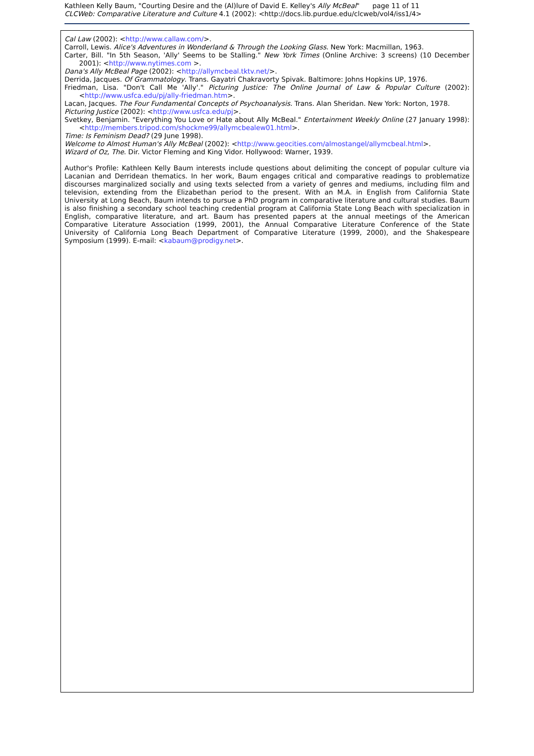Kathleen Kelly Baum, "Courting Desire and the (Al)lure of David E. Kelley's Ally McBeal" page 11 of 11
CLCWeb: Comparative Literature and Culture 4.1 (2002): <http://docs.lib.purdue.edu/clcweb/vol4/iss1/4>
Cal Law (2002): <http://www.callaw.com/>.
Carroll, Lewis. Alice's Adventures in Wonderland & Through the Looking Glass. New York: Macmillan, 1963.
Carter, Bill. "In 5th Season, 'Ally' Seems to be Stalling." New York Times (Online Archive: 3 screens) (10 December 2001): <http://www.nytimes.com >.
Dana's Ally McBeal Page (2002): <http://allymcbeal.tktv.net/>.
Derrida, Jacques. Of Grammatology. Trans. Gayatri Chakravorty Spivak. Baltimore: Johns Hopkins UP, 1976.
Friedman, Lisa. "Don't Call Me 'Ally'." Picturing Justice: The Online Journal of Law & Popular Culture (2002): <http://www.usfca.edu/pj/ally-friedman.htm>.
Lacan, Jacques. The Four Fundamental Concepts of Psychoanalysis. Trans. Alan Sheridan. New York: Norton, 1978.
Picturing Justice (2002): <http://www.usfca.edu/pj>.
Svetkey, Benjamin. "Everything You Love or Hate about Ally McBeal." Entertainment Weekly Online (27 January 1998): <http://members.tripod.com/shockme99/allymcbealew01.html>.
Time: Is Feminism Dead? (29 June 1998).
Welcome to Almost Human's Ally McBeal (2002): <http://www.geocities.com/almostangel/allymcbeal.html>.
Wizard of Oz, The. Dir. Victor Fleming and King Vidor. Hollywood: Warner, 1939.
Author's Profile: Kathleen Kelly Baum interests include questions about delimiting the concept of popular culture via Lacanian and Derridean thematics. In her work, Baum engages critical and comparative readings to problematize discourses marginalized socially and using texts selected from a variety of genres and mediums, including film and television, extending from the Elizabethan period to the present. With an M.A. in English from California State University at Long Beach, Baum intends to pursue a PhD program in comparative literature and cultural studies. Baum is also finishing a secondary school teaching credential program at California State Long Beach with specialization in English, comparative literature, and art. Baum has presented papers at the annual meetings of the American Comparative Literature Association (1999, 2001), the Annual Comparative Literature Conference of the State University of California Long Beach Department of Comparative Literature (1999, 2000), and the Shakespeare Symposium (1999). E-mail: <kabaum@prodigy.net>.